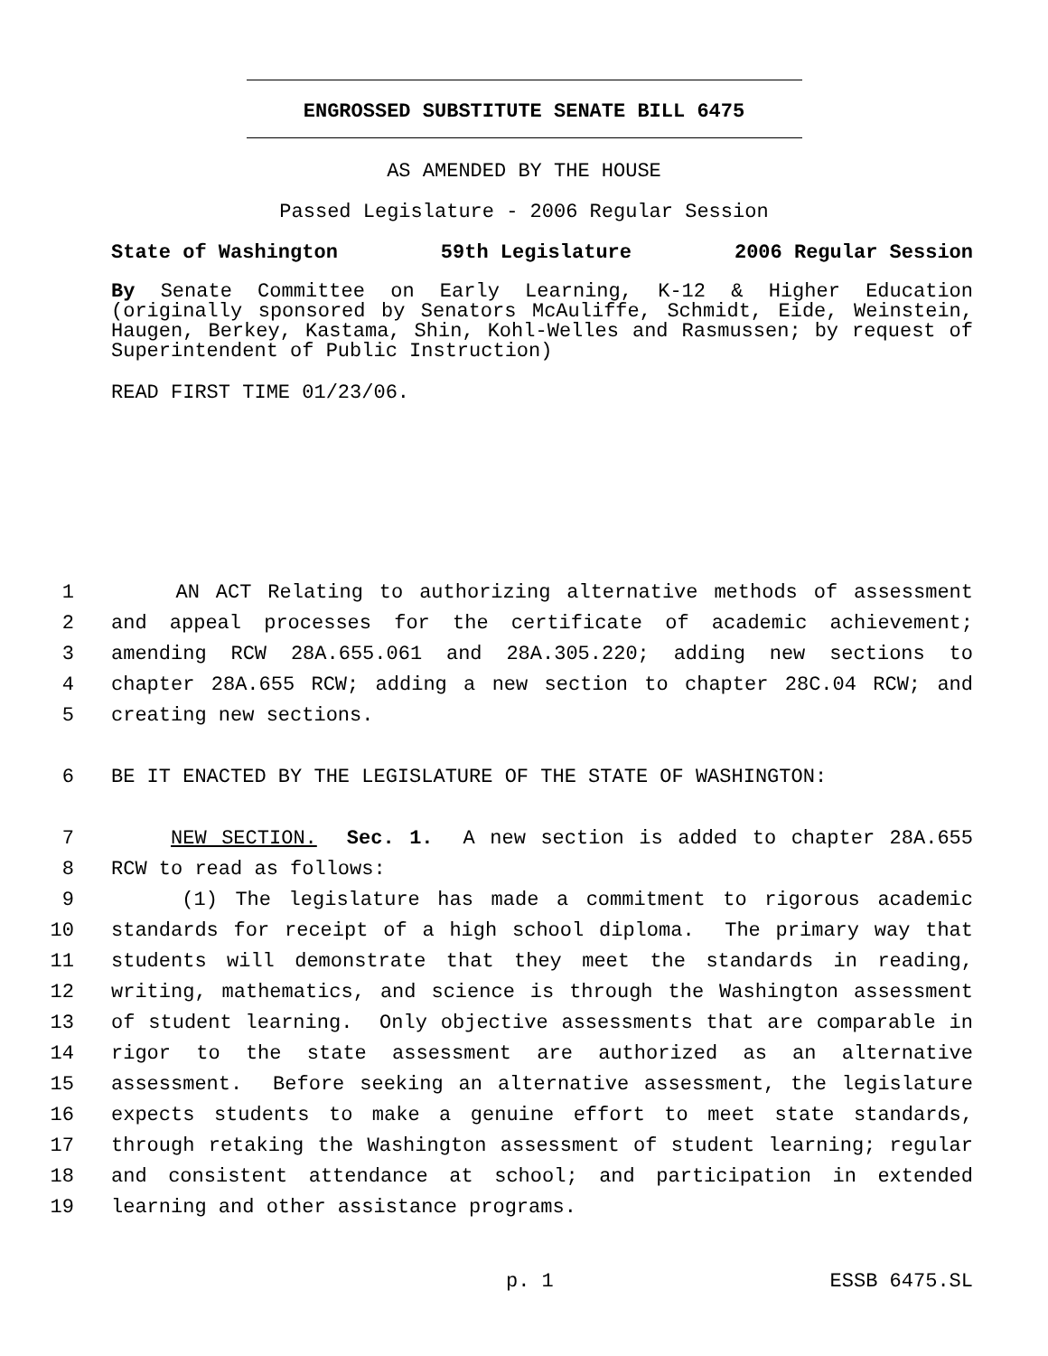ENGROSSED SUBSTITUTE SENATE BILL 6475
AS AMENDED BY THE HOUSE
Passed Legislature - 2006 Regular Session
State of Washington 59th Legislature 2006 Regular Session
By Senate Committee on Early Learning, K-12 & Higher Education (originally sponsored by Senators McAuliffe, Schmidt, Eide, Weinstein, Haugen, Berkey, Kastama, Shin, Kohl-Welles and Rasmussen; by request of Superintendent of Public Instruction)
READ FIRST TIME 01/23/06.
1 AN ACT Relating to authorizing alternative methods of assessment
2 and appeal processes for the certificate of academic achievement;
3 amending RCW 28A.655.061 and 28A.305.220; adding new sections to
4 chapter 28A.655 RCW; adding a new section to chapter 28C.04 RCW; and
5 creating new sections.
6 BE IT ENACTED BY THE LEGISLATURE OF THE STATE OF WASHINGTON:
7 NEW SECTION. Sec. 1. A new section is added to chapter 28A.655
8 RCW to read as follows:
9 (1) The legislature has made a commitment to rigorous academic
10 standards for receipt of a high school diploma. The primary way that
11 students will demonstrate that they meet the standards in reading,
12 writing, mathematics, and science is through the Washington assessment
13 of student learning. Only objective assessments that are comparable in
14 rigor to the state assessment are authorized as an alternative
15 assessment. Before seeking an alternative assessment, the legislature
16 expects students to make a genuine effort to meet state standards,
17 through retaking the Washington assessment of student learning; regular
18 and consistent attendance at school; and participation in extended
19 learning and other assistance programs.
p. 1 ESSB 6475.SL